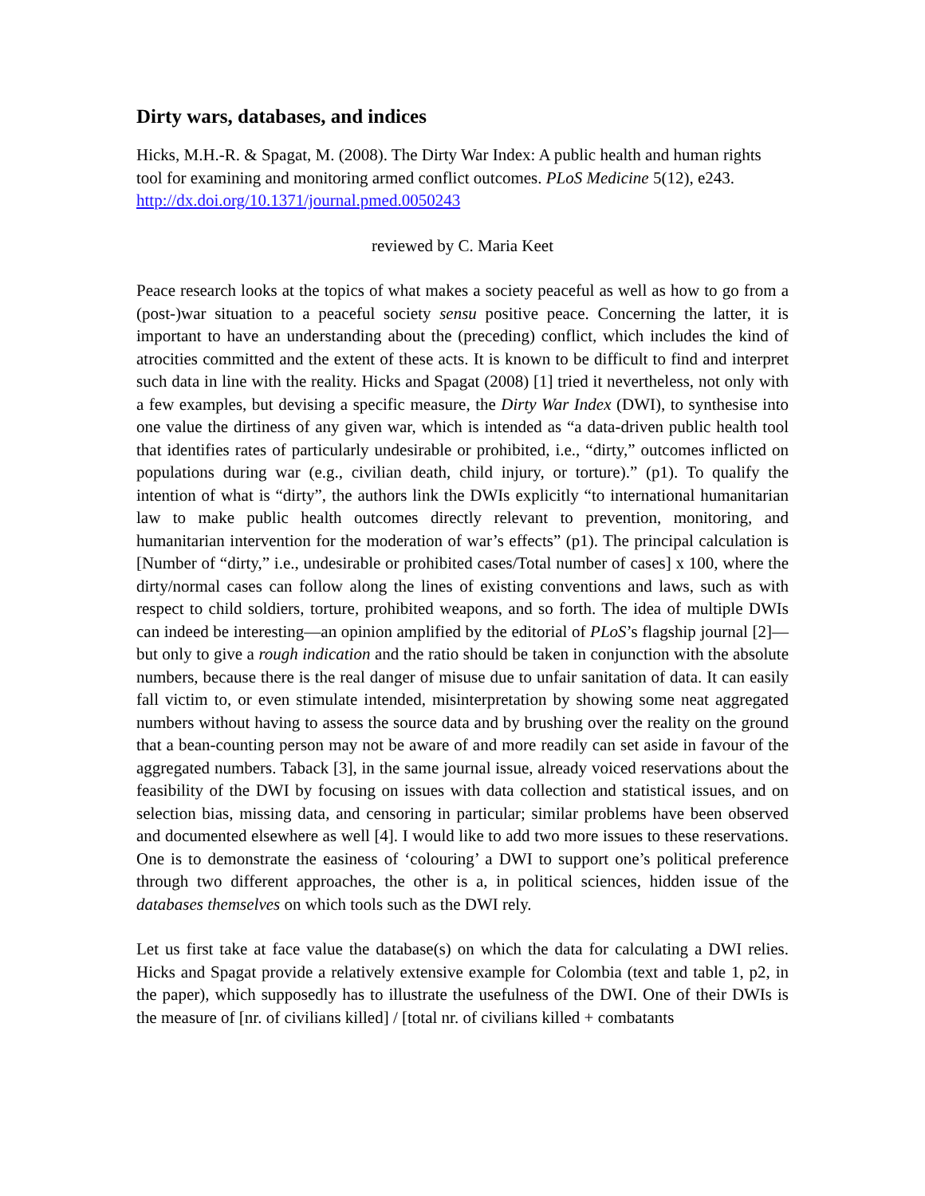Dirty wars, databases, and indices
Hicks, M.H.-R. & Spagat, M. (2008). The Dirty War Index: A public health and human rights tool for examining and monitoring armed conflict outcomes. PLoS Medicine 5(12), e243. http://dx.doi.org/10.1371/journal.pmed.0050243
reviewed by C. Maria Keet
Peace research looks at the topics of what makes a society peaceful as well as how to go from a (post-)war situation to a peaceful society sensu positive peace. Concerning the latter, it is important to have an understanding about the (preceding) conflict, which includes the kind of atrocities committed and the extent of these acts. It is known to be difficult to find and interpret such data in line with the reality. Hicks and Spagat (2008) [1] tried it nevertheless, not only with a few examples, but devising a specific measure, the Dirty War Index (DWI), to synthesise into one value the dirtiness of any given war, which is intended as “a data-driven public health tool that identifies rates of particularly undesirable or prohibited, i.e., “dirty,” outcomes inflicted on populations during war (e.g., civilian death, child injury, or torture).” (p1). To qualify the intention of what is “dirty”, the authors link the DWIs explicitly “to international humanitarian law to make public health outcomes directly relevant to prevention, monitoring, and humanitarian intervention for the moderation of war’s effects” (p1). The principal calculation is [Number of “dirty,” i.e., undesirable or prohibited cases/Total number of cases] x 100, where the dirty/normal cases can follow along the lines of existing conventions and laws, such as with respect to child soldiers, torture, prohibited weapons, and so forth. The idea of multiple DWIs can indeed be interesting—an opinion amplified by the editorial of PLoS’s flagship journal [2]—but only to give a rough indication and the ratio should be taken in conjunction with the absolute numbers, because there is the real danger of misuse due to unfair sanitation of data. It can easily fall victim to, or even stimulate intended, misinterpretation by showing some neat aggregated numbers without having to assess the source data and by brushing over the reality on the ground that a bean-counting person may not be aware of and more readily can set aside in favour of the aggregated numbers. Taback [3], in the same journal issue, already voiced reservations about the feasibility of the DWI by focusing on issues with data collection and statistical issues, and on selection bias, missing data, and censoring in particular; similar problems have been observed and documented elsewhere as well [4]. I would like to add two more issues to these reservations. One is to demonstrate the easiness of ‘colouring’ a DWI to support one’s political preference through two different approaches, the other is a, in political sciences, hidden issue of the databases themselves on which tools such as the DWI rely.
Let us first take at face value the database(s) on which the data for calculating a DWI relies. Hicks and Spagat provide a relatively extensive example for Colombia (text and table 1, p2, in the paper), which supposedly has to illustrate the usefulness of the DWI. One of their DWIs is the measure of [nr. of civilians killed] / [total nr. of civilians killed + combatants